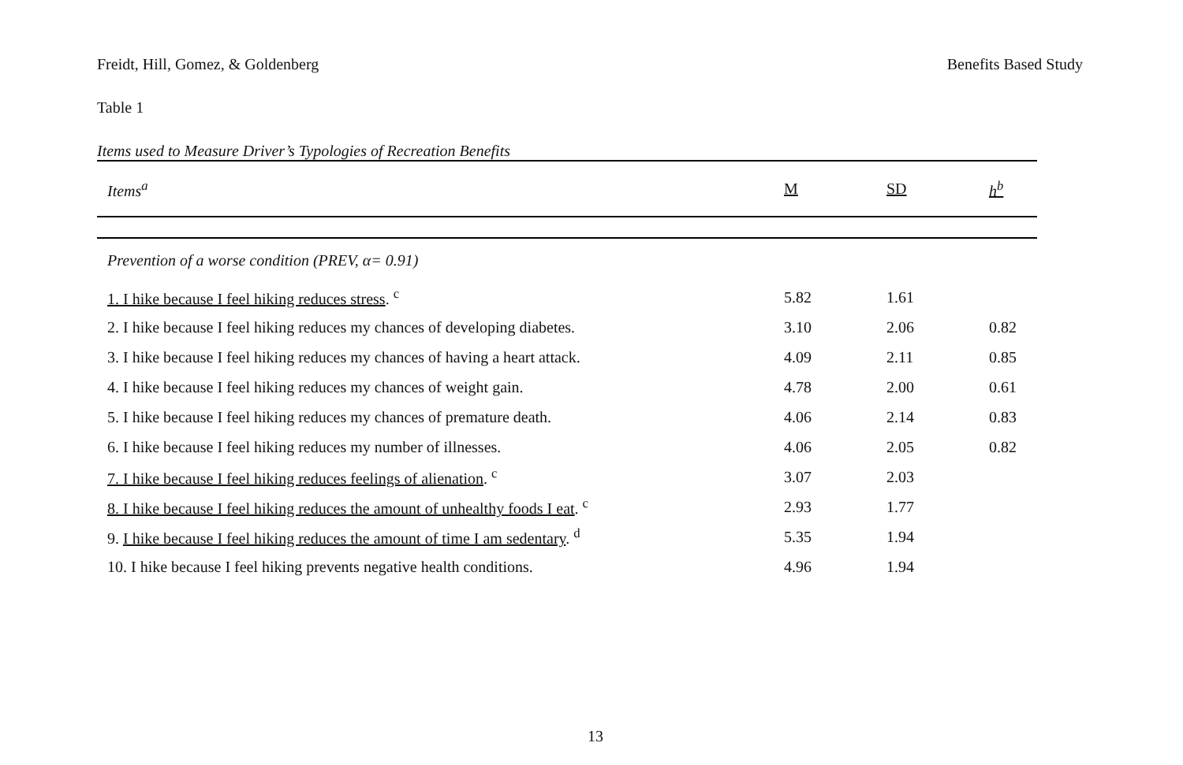Freidt, Hill, Gomez, & Goldenberg Benefits Based Study
Table 1
Items used to Measure Driver’s Typologies of Recreation Benefits
| Items<sup>a</sup> | M | SD | h<sup>b</sup> |
| --- | --- | --- | --- |
| Prevention of a worse condition (PREV, α= 0.91) | | | |
| 1. I hike because I feel hiking reduces stress . <sup>c</sup> | 5.82 | 1.61 | |
| 2. I hike because I feel hiking reduces my chances of developing diabetes. | 3.10 | 2.06 | 0.82 |
| 3. I hike because I feel hiking reduces my chances of having a heart attack. | 4.09 | 2.11 | 0.85 |
| 4. I hike because I feel hiking reduces my chances of weight gain. | 4.78 | 2.00 | 0.61 |
| 5. I hike because I feel hiking reduces my chances of premature death. | 4.06 | 2.14 | 0.83 |
| 6. I hike because I feel hiking reduces my number of illnesses. | 4.06 | 2.05 | 0.82 |
| 7. I hike because I feel hiking reduces feelings of alienation . <sup>c</sup> | 3.07 | 2.03 | |
| 8. I hike because I feel hiking reduces the amount of unhealthy foods I eat . <sup>c</sup> | 2.93 | 1.77 | |
| 9. I hike because I feel hiking reduces the amount of time I am sedentary . <sup>d</sup> | 5.35 | 1.94 | |
| 10. I hike because I feel hiking prevents negative health conditions. | 4.96 | 1.94 | |
13